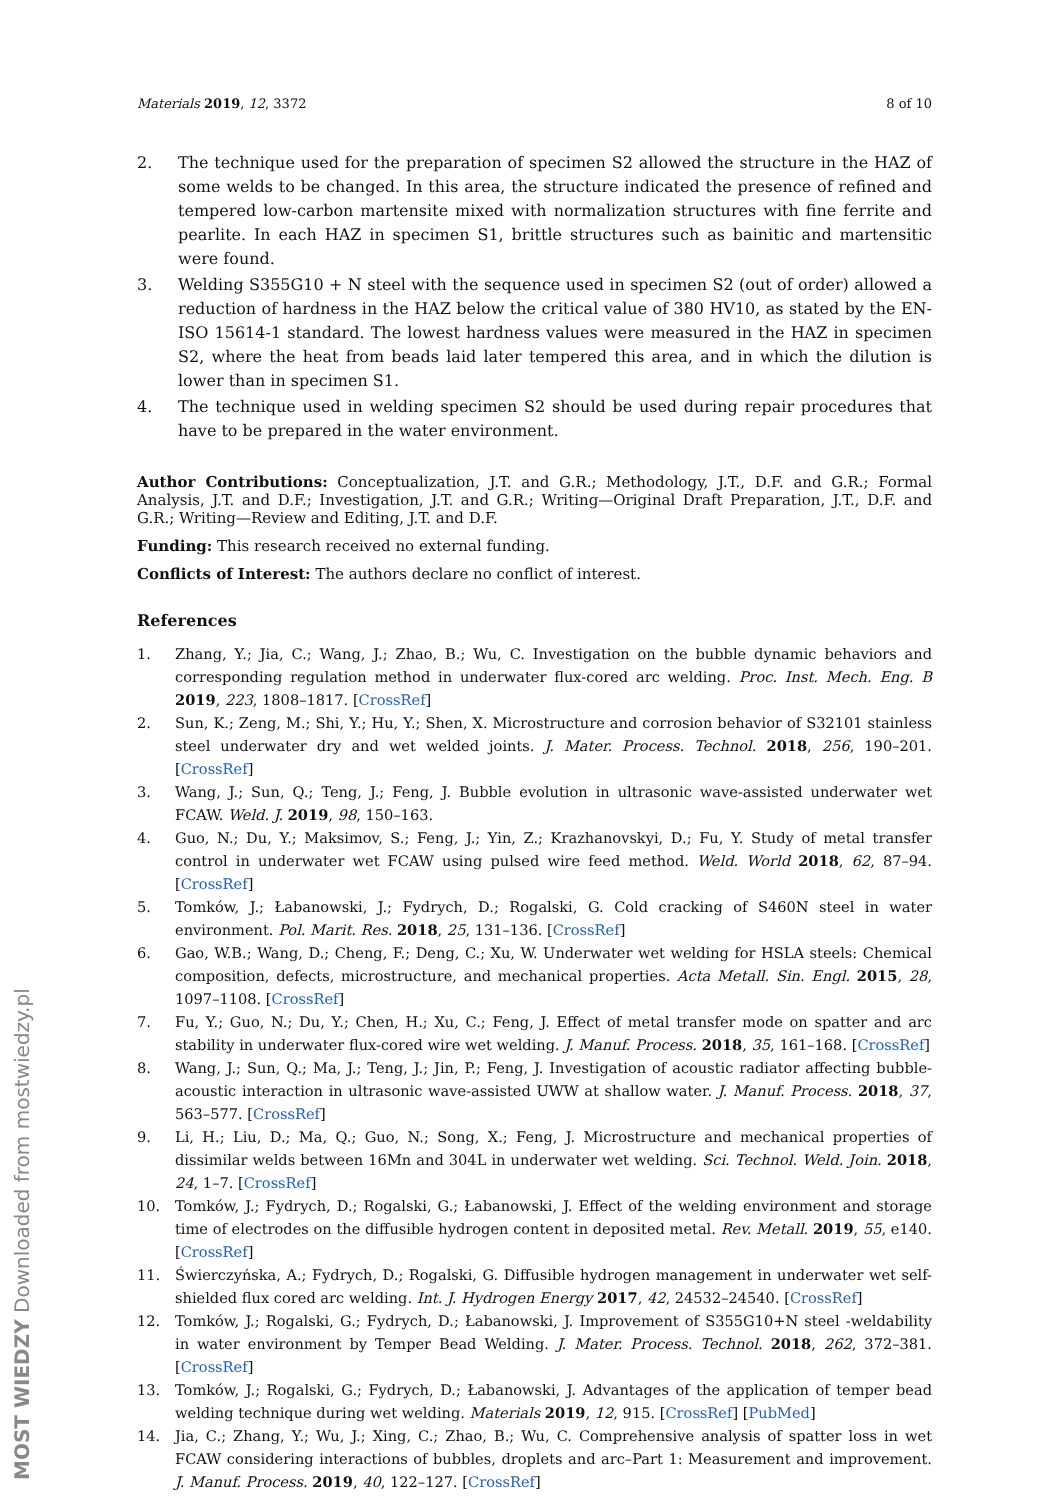Materials 2019, 12, 3372 8 of 10
2. The technique used for the preparation of specimen S2 allowed the structure in the HAZ of some welds to be changed. In this area, the structure indicated the presence of refined and tempered low-carbon martensite mixed with normalization structures with fine ferrite and pearlite. In each HAZ in specimen S1, brittle structures such as bainitic and martensitic were found.
3. Welding S355G10 + N steel with the sequence used in specimen S2 (out of order) allowed a reduction of hardness in the HAZ below the critical value of 380 HV10, as stated by the EN-ISO 15614-1 standard. The lowest hardness values were measured in the HAZ in specimen S2, where the heat from beads laid later tempered this area, and in which the dilution is lower than in specimen S1.
4. The technique used in welding specimen S2 should be used during repair procedures that have to be prepared in the water environment.
Author Contributions: Conceptualization, J.T. and G.R.; Methodology, J.T., D.F. and G.R.; Formal Analysis, J.T. and D.F.; Investigation, J.T. and G.R.; Writing—Original Draft Preparation, J.T., D.F. and G.R.; Writing—Review and Editing, J.T. and D.F.
Funding: This research received no external funding.
Conflicts of Interest: The authors declare no conflict of interest.
References
1. Zhang, Y.; Jia, C.; Wang, J.; Zhao, B.; Wu, C. Investigation on the bubble dynamic behaviors and corresponding regulation method in underwater flux-cored arc welding. Proc. Inst. Mech. Eng. B 2019, 223, 1808–1817. [CrossRef]
2. Sun, K.; Zeng, M.; Shi, Y.; Hu, Y.; Shen, X. Microstructure and corrosion behavior of S32101 stainless steel underwater dry and wet welded joints. J. Mater. Process. Technol. 2018, 256, 190–201. [CrossRef]
3. Wang, J.; Sun, Q.; Teng, J.; Feng, J. Bubble evolution in ultrasonic wave-assisted underwater wet FCAW. Weld. J. 2019, 98, 150–163.
4. Guo, N.; Du, Y.; Maksimov, S.; Feng, J.; Yin, Z.; Krazhanovskyi, D.; Fu, Y. Study of metal transfer control in underwater wet FCAW using pulsed wire feed method. Weld. World 2018, 62, 87–94. [CrossRef]
5. Tomków, J.; Łabanowski, J.; Fydrych, D.; Rogalski, G. Cold cracking of S460N steel in water environment. Pol. Marit. Res. 2018, 25, 131–136. [CrossRef]
6. Gao, W.B.; Wang, D.; Cheng, F.; Deng, C.; Xu, W. Underwater wet welding for HSLA steels: Chemical composition, defects, microstructure, and mechanical properties. Acta Metall. Sin. Engl. 2015, 28, 1097–1108. [CrossRef]
7. Fu, Y.; Guo, N.; Du, Y.; Chen, H.; Xu, C.; Feng, J. Effect of metal transfer mode on spatter and arc stability in underwater flux-cored wire wet welding. J. Manuf. Process. 2018, 35, 161–168. [CrossRef]
8. Wang, J.; Sun, Q.; Ma, J.; Teng, J.; Jin, P.; Feng, J. Investigation of acoustic radiator affecting bubble-acoustic interaction in ultrasonic wave-assisted UWW at shallow water. J. Manuf. Process. 2018, 37, 563–577. [CrossRef]
9. Li, H.; Liu, D.; Ma, Q.; Guo, N.; Song, X.; Feng, J. Microstructure and mechanical properties of dissimilar welds between 16Mn and 304L in underwater wet welding. Sci. Technol. Weld. Join. 2018, 24, 1–7. [CrossRef]
10. Tomków, J.; Fydrych, D.; Rogalski, G.; Łabanowski, J. Effect of the welding environment and storage time of electrodes on the diffusible hydrogen content in deposited metal. Rev. Metall. 2019, 55, e140. [CrossRef]
11. Świerczyńska, A.; Fydrych, D.; Rogalski, G. Diffusible hydrogen management in underwater wet self-shielded flux cored arc welding. Int. J. Hydrogen Energy 2017, 42, 24532–24540. [CrossRef]
12. Tomków, J.; Rogalski, G.; Fydrych, D.; Łabanowski, J. Improvement of S355G10+N steel -weldability in water environment by Temper Bead Welding. J. Mater. Process. Technol. 2018, 262, 372–381. [CrossRef]
13. Tomków, J.; Rogalski, G.; Fydrych, D.; Łabanowski, J. Advantages of the application of temper bead welding technique during wet welding. Materials 2019, 12, 915. [CrossRef] [PubMed]
14. Jia, C.; Zhang, Y.; Wu, J.; Xing, C.; Zhao, B.; Wu, C. Comprehensive analysis of spatter loss in wet FCAW considering interactions of bubbles, droplets and arc–Part 1: Measurement and improvement. J. Manuf. Process. 2019, 40, 122–127. [CrossRef]
MOST WIEDZY Downloaded from mostwiedzy.pl